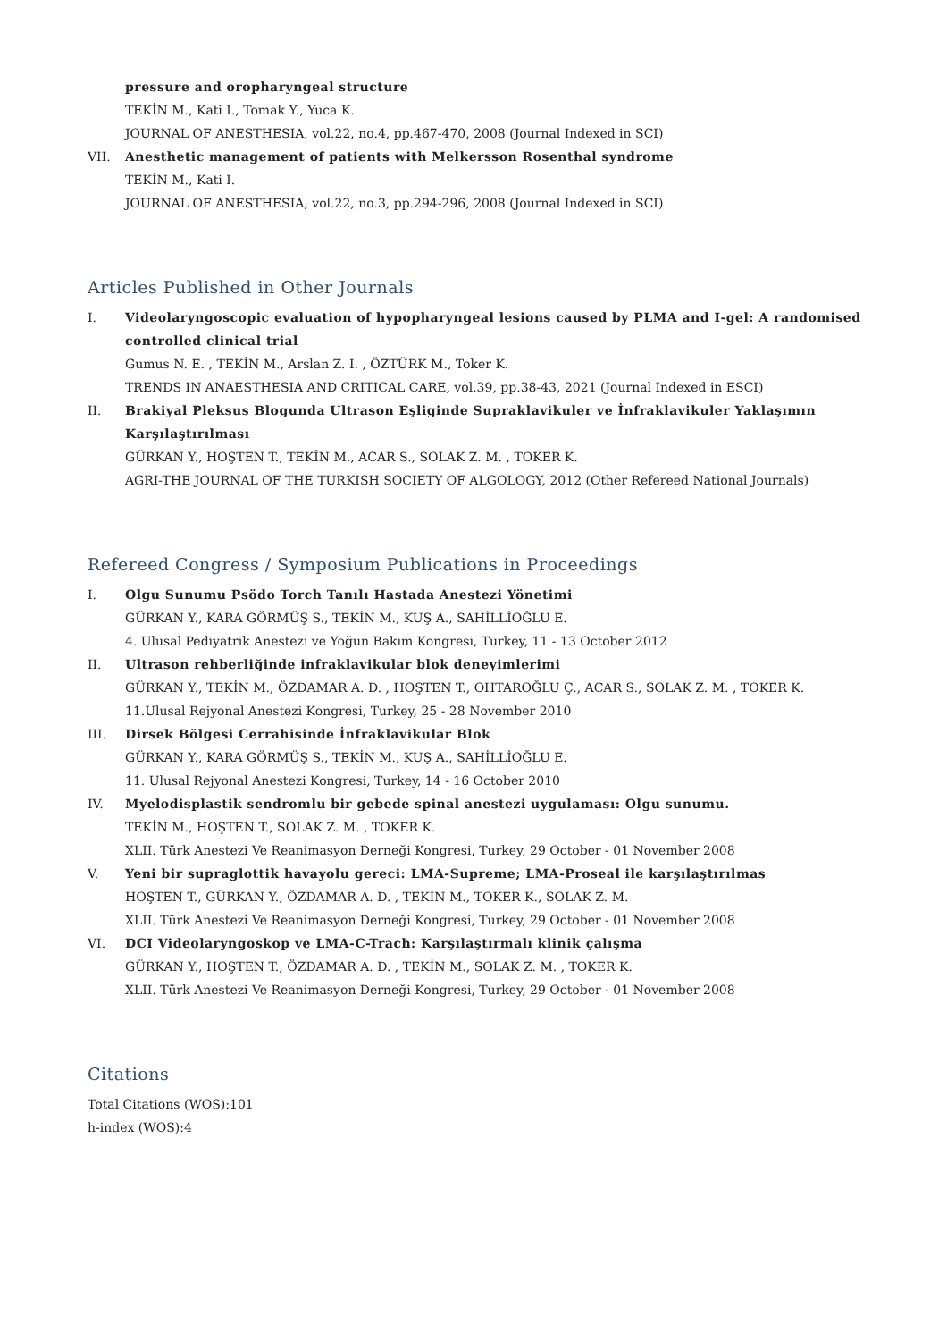pressure and oropharyngeal structure
TEKİN M., Kati I., Tomak Y., Yuca K.
JOURNAL OF ANESTHESIA, vol.22, no.4, pp.467-470, 2008 (Journal Indexed in SCI)
VII. Anesthetic management of patients with Melkersson Rosenthal syndrome
TEKİN M., Kati I.
JOURNAL OF ANESTHESIA, vol.22, no.3, pp.294-296, 2008 (Journal Indexed in SCI)
Articles Published in Other Journals
I. Videolaryngoscopic evaluation of hypopharyngeal lesions caused by PLMA and I-gel: A randomised controlled clinical trial
Gumus N. E. , TEKİN M., Arslan Z. I. , ÖZTÜRK M., Toker K.
TRENDS IN ANAESTHESIA AND CRITICAL CARE, vol.39, pp.38-43, 2021 (Journal Indexed in ESCI)
II. Brakiyal Pleksus Blogunda Ultrason Eşliginde Supraklavikuler ve İnfraklavikuler Yaklaşımın Karşılaştırılması
GÜRKAN Y., HOŞTEN T., TEKİN M., ACAR S., SOLAK Z. M. , TOKER K.
AGRI-THE JOURNAL OF THE TURKISH SOCIETY OF ALGOLOGY, 2012 (Other Refereed National Journals)
Refereed Congress / Symposium Publications in Proceedings
I. Olgu Sunumu Psödo Torch Tanılı Hastada Anestezi Yönetimi
GÜRKAN Y., KARA GÖRMÜŞ S., TEKİN M., KUŞ A., SAHİLLİOĞLU E.
4. Ulusal Pediyatrik Anestezi ve Yoğun Bakım Kongresi, Turkey, 11 - 13 October 2012
II. Ultrason rehberliğinde infraklavikular blok deneyimlerimi
GÜRKAN Y., TEKİN M., ÖZDAMAR A. D. , HOŞTEN T., OHTAROĞLU Ç., ACAR S., SOLAK Z. M. , TOKER K.
11.Ulusal Rejyonal Anestezi Kongresi, Turkey, 25 - 28 November 2010
III. Dirsek Bölgesi Cerrahisinde İnfraklavikular Blok
GÜRKAN Y., KARA GÖRMÜŞ S., TEKİN M., KUŞ A., SAHİLLİOĞLU E.
11. Ulusal Rejyonal Anestezi Kongresi, Turkey, 14 - 16 October 2010
IV. Myelodisplastik sendromlu bir gebede spinal anestezi uygulaması: Olgu sunumu.
TEKİN M., HOŞTEN T., SOLAK Z. M. , TOKER K.
XLII. Türk Anestezi Ve Reanimasyon Derneği Kongresi, Turkey, 29 October - 01 November 2008
V. Yeni bir supraglottik havayolu gereci: LMA-Supreme; LMA-Proseal ile karşılaştırılmas
HOŞTEN T., GÜRKAN Y., ÖZDAMAR A. D. , TEKİN M., TOKER K., SOLAK Z. M.
XLII. Türk Anestezi Ve Reanimasyon Derneği Kongresi, Turkey, 29 October - 01 November 2008
VI. DCI Videolaryngoskop ve LMA-C-Trach: Karşılaştırmalı klinik çalışma
GÜRKAN Y., HOŞTEN T., ÖZDAMAR A. D. , TEKİN M., SOLAK Z. M. , TOKER K.
XLII. Türk Anestezi Ve Reanimasyon Derneği Kongresi, Turkey, 29 October - 01 November 2008
Citations
Total Citations (WOS):101
h-index (WOS):4